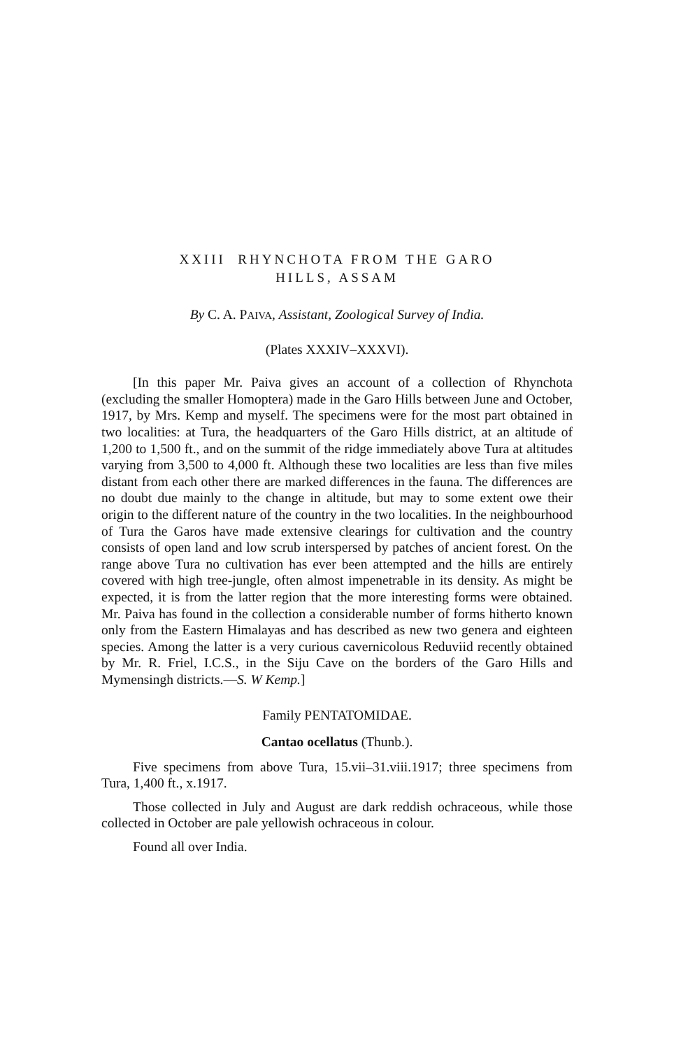XXIII RHYNCHOTA FROM THE GARO
HILLS, ASSAM
By C. A. PAIVA, Assistant, Zoological Survey of India.
(Plates XXXIV–XXXVI).
[In this paper Mr. Paiva gives an account of a collection of Rhynchota (excluding the smaller Homoptera) made in the Garo Hills between June and October, 1917, by Mrs. Kemp and myself. The specimens were for the most part obtained in two localities: at Tura, the headquarters of the Garo Hills district, at an altitude of 1,200 to 1,500 ft., and on the summit of the ridge immediately above Tura at altitudes varying from 3,500 to 4,000 ft. Although these two localities are less than five miles distant from each other there are marked differences in the fauna. The differences are no doubt due mainly to the change in altitude, but may to some extent owe their origin to the different nature of the country in the two localities. In the neighbourhood of Tura the Garos have made extensive clearings for cultivation and the country consists of open land and low scrub interspersed by patches of ancient forest. On the range above Tura no cultivation has ever been attempted and the hills are entirely covered with high tree-jungle, often almost impenetrable in its density. As might be expected, it is from the latter region that the more interesting forms were obtained. Mr. Paiva has found in the collection a considerable number of forms hitherto known only from the Eastern Himalayas and has described as new two genera and eighteen species. Among the latter is a very curious cavernicolous Reduviid recently obtained by Mr. R. Friel, I.C.S., in the Siju Cave on the borders of the Garo Hills and Mymensingh districts.—S. W Kemp.]
Family PENTATOMIDAE.
Cantao ocellatus (Thunb.).
Five specimens from above Tura, 15.vii–31.viii.1917; three specimens from Tura, 1,400 ft., x.1917.
Those collected in July and August are dark reddish ochraceous, while those collected in October are pale yellowish ochraceous in colour.
Found all over India.